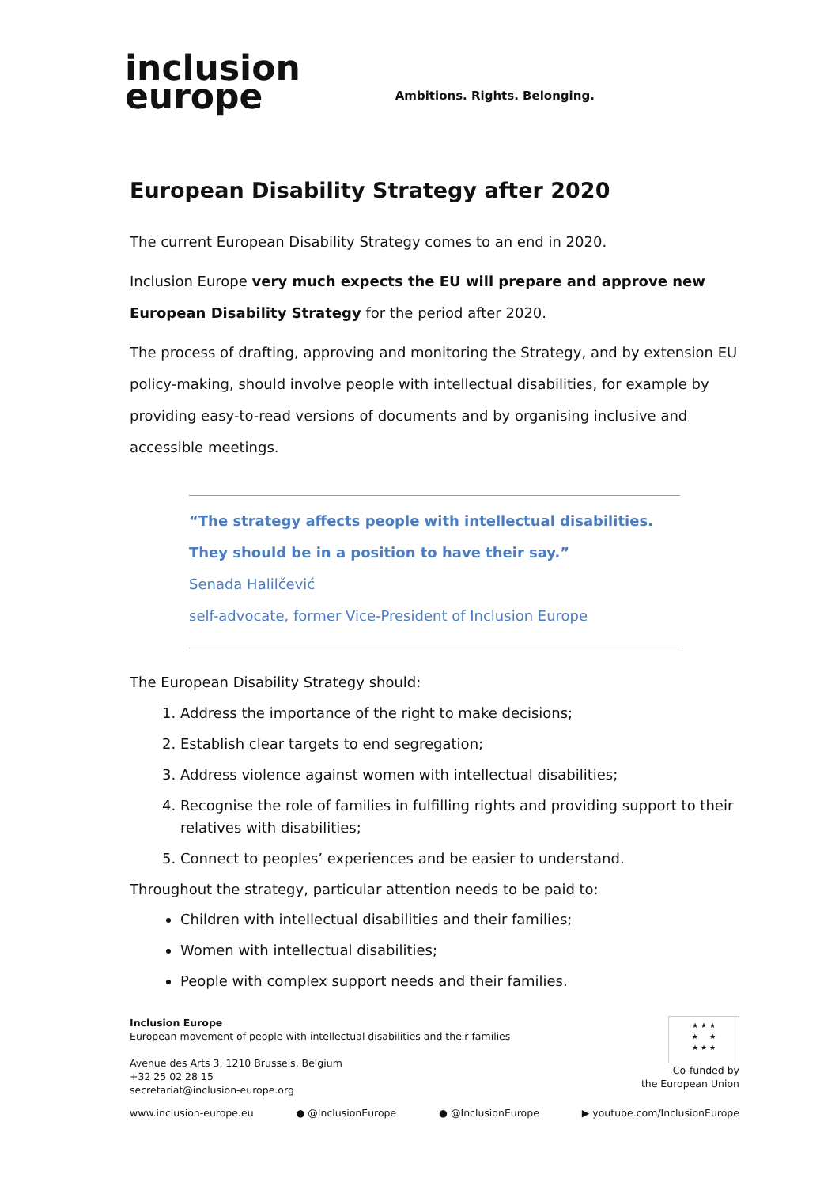inclusion
europe
Ambitions. Rights. Belonging.
European Disability Strategy after 2020
The current European Disability Strategy comes to an end in 2020.
Inclusion Europe very much expects the EU will prepare and approve new European Disability Strategy for the period after 2020.
The process of drafting, approving and monitoring the Strategy, and by extension EU policy-making, should involve people with intellectual disabilities, for example by providing easy-to-read versions of documents and by organising inclusive and accessible meetings.
“The strategy affects people with intellectual disabilities.
They should be in a position to have their say.”
Senada Halilčević
self-advocate, former Vice-President of Inclusion Europe
The European Disability Strategy should:
1. Address the importance of the right to make decisions;
2. Establish clear targets to end segregation;
3. Address violence against women with intellectual disabilities;
4. Recognise the role of families in fulfilling rights and providing support to their relatives with disabilities;
5. Connect to peoples’ experiences and be easier to understand.
Throughout the strategy, particular attention needs to be paid to:
Children with intellectual disabilities and their families;
Women with intellectual disabilities;
People with complex support needs and their families.
Inclusion Europe
European movement of people with intellectual disabilities and their families
Avenue des Arts 3, 1210 Brussels, Belgium
+32 25 02 28 15
secretariat@inclusion-europe.org
★ ★ ★
★ ★
★ ★ ★
Co-funded by
the European Union
www.inclusion-europe.eu ● @InclusionEurope ● @InclusionEurope ▶ youtube.com/InclusionEurope